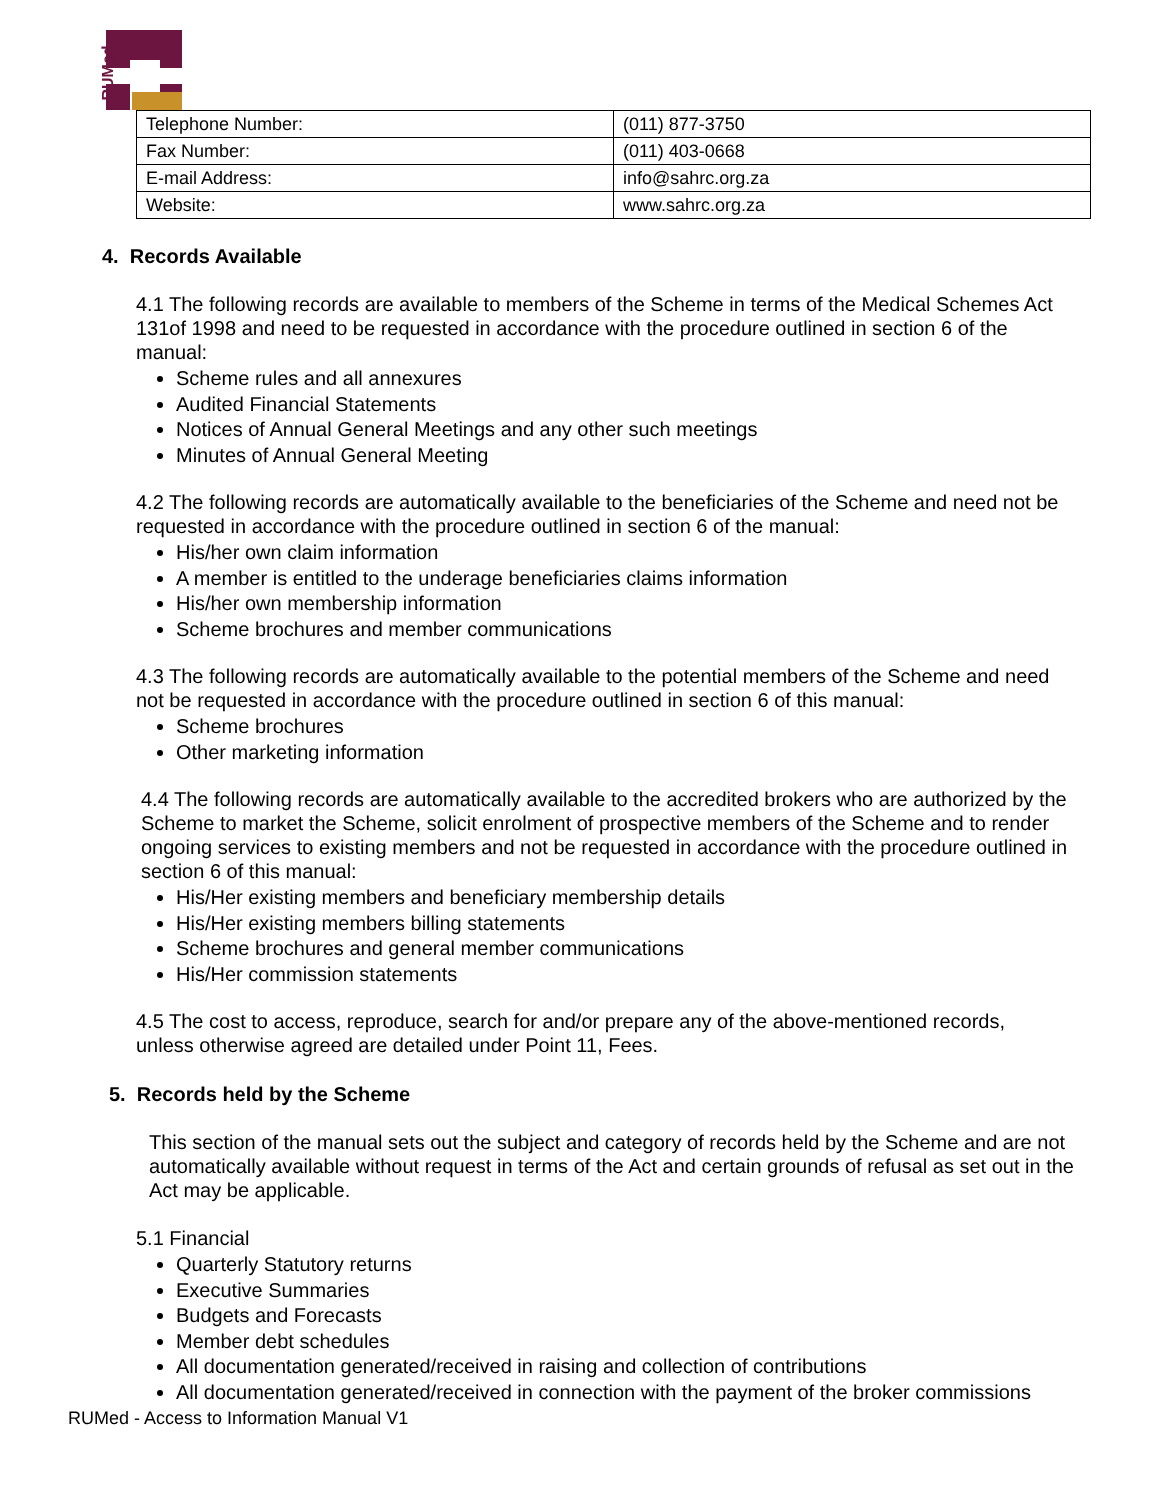RUMed
| Telephone Number: | (011) 877-3750 |
| Fax Number: | (011) 403-0668 |
| E-mail Address: | info@sahrc.org.za |
| Website: | www.sahrc.org.za |
4. Records Available
4.1 The following records are available to members of the Scheme in terms of the Medical Schemes Act 131of 1998 and need to be requested in accordance with the procedure outlined in section 6 of the manual:
Scheme rules and all annexures
Audited Financial Statements
Notices of Annual General Meetings and any other such meetings
Minutes of Annual General Meeting
4.2 The following records are automatically available to the beneficiaries of the Scheme and need not be requested in accordance with the procedure outlined in section 6 of the manual:
His/her own claim information
A member is entitled to the underage beneficiaries claims information
His/her own membership information
Scheme brochures and member communications
4.3 The following records are automatically available to the potential members of the Scheme and need not be requested in accordance with the procedure outlined in section 6 of this manual:
Scheme brochures
Other marketing information
4.4 The following records are automatically available to the accredited brokers who are authorized by the Scheme to market the Scheme, solicit enrolment of prospective members of the Scheme and to render ongoing services to existing members and not be requested in accordance with the procedure outlined in section 6 of this manual:
His/Her existing members and beneficiary membership details
His/Her existing members billing statements
Scheme brochures and general member communications
His/Her commission statements
4.5 The cost to access, reproduce, search for and/or prepare any of the above-mentioned records, unless otherwise agreed are detailed under Point 11, Fees.
5. Records held by the Scheme
This section of the manual sets out the subject and category of records held by the Scheme and are not automatically available without request in terms of the Act and certain grounds of refusal as set out in the Act may be applicable.
5.1 Financial
Quarterly Statutory returns
Executive Summaries
Budgets and Forecasts
Member debt schedules
All documentation generated/received in raising and collection of contributions
All documentation generated/received in connection with the payment of the broker commissions
RUMed - Access to Information Manual V1